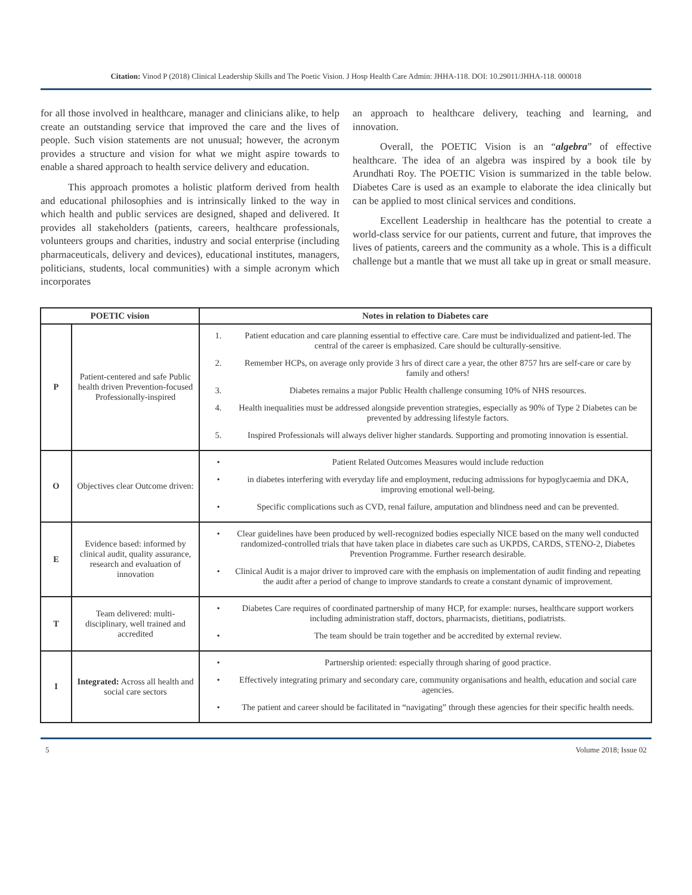Citation: Vinod P (2018) Clinical Leadership Skills and The Poetic Vision. J Hosp Health Care Admin: JHHA-118. DOI: 10.29011/JHHA-118. 000018
for all those involved in healthcare, manager and clinicians alike, to help create an outstanding service that improved the care and the lives of people. Such vision statements are not unusual; however, the acronym provides a structure and vision for what we might aspire towards to enable a shared approach to health service delivery and education.
This approach promotes a holistic platform derived from health and educational philosophies and is intrinsically linked to the way in which health and public services are designed, shaped and delivered. It provides all stakeholders (patients, careers, healthcare professionals, volunteers groups and charities, industry and social enterprise (including pharmaceuticals, delivery and devices), educational institutes, managers, politicians, students, local communities) with a simple acronym which incorporates
an approach to healthcare delivery, teaching and learning, and innovation.
Overall, the POETIC Vision is an “algebra” of effective healthcare. The idea of an algebra was inspired by a book tile by Arundhati Roy. The POETIC Vision is summarized in the table below. Diabetes Care is used as an example to elaborate the idea clinically but can be applied to most clinical services and conditions.
Excellent Leadership in healthcare has the potential to create a world-class service for our patients, current and future, that improves the lives of patients, careers and the community as a whole. This is a difficult challenge but a mantle that we must all take up in great or small measure.
| POETIC vision | | Notes in relation to Diabetes care |
| --- | --- | --- |
| P | Patient-centered and safe Public health driven Prevention-focused Professionally-inspired | 1. Patient education and care planning essential to effective care. Care must be individualized and patient-led. The central of the career is emphasized. Care should be culturally-sensitive. 2. Remember HCPs, on average only provide 3 hrs of direct care a year, the other 8757 hrs are self-care or care by family and others! 3. Diabetes remains a major Public Health challenge consuming 10% of NHS resources. 4. Health inequalities must be addressed alongside prevention strategies, especially as 90% of Type 2 Diabetes can be prevented by addressing lifestyle factors. 5. Inspired Professionals will always deliver higher standards. Supporting and promoting innovation is essential. |
| O | Objectives clear Outcome driven: | • Patient Related Outcomes Measures would include reduction • in diabetes interfering with everyday life and employment, reducing admissions for hypoglycaemia and DKA, improving emotional well-being. • Specific complications such as CVD, renal failure, amputation and blindness need and can be prevented. |
| E | Evidence based: informed by clinical audit, quality assurance, research and evaluation of innovation | • Clear guidelines have been produced by well-recognized bodies especially NICE based on the many well conducted randomized-controlled trials that have taken place in diabetes care such as UKPDS, CARDS, STENO-2, Diabetes Prevention Programme. Further research desirable. • Clinical Audit is a major driver to improved care with the emphasis on implementation of audit finding and repeating the audit after a period of change to improve standards to create a constant dynamic of improvement. |
| T | Team delivered: multi-disciplinary, well trained and accredited | • Diabetes Care requires of coordinated partnership of many HCP, for example: nurses, healthcare support workers including administration staff, doctors, pharmacists, dietitians, podiatrists. • The team should be train together and be accredited by external review. |
| I | Integrated: Across all health and social care sectors | • Partnership oriented: especially through sharing of good practice. • Effectively integrating primary and secondary care, community organisations and health, education and social care agencies. • The patient and career should be facilitated in “navigating” through these agencies for their specific health needs. |
5 Volume 2018; Issue 02